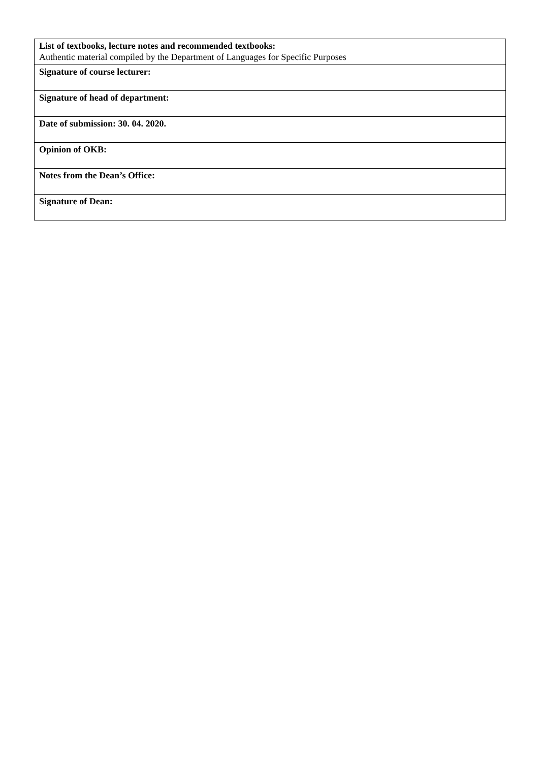| List of textbooks, lecture notes and recommended textbooks: Authentic material compiled by the Department of Languages for Specific Purposes |
| Signature of course lecturer: |
| Signature of head of department: |
| Date of submission: 30. 04. 2020. |
| Opinion of OKB: |
| Notes from the Dean’s Office: |
| Signature of Dean: |